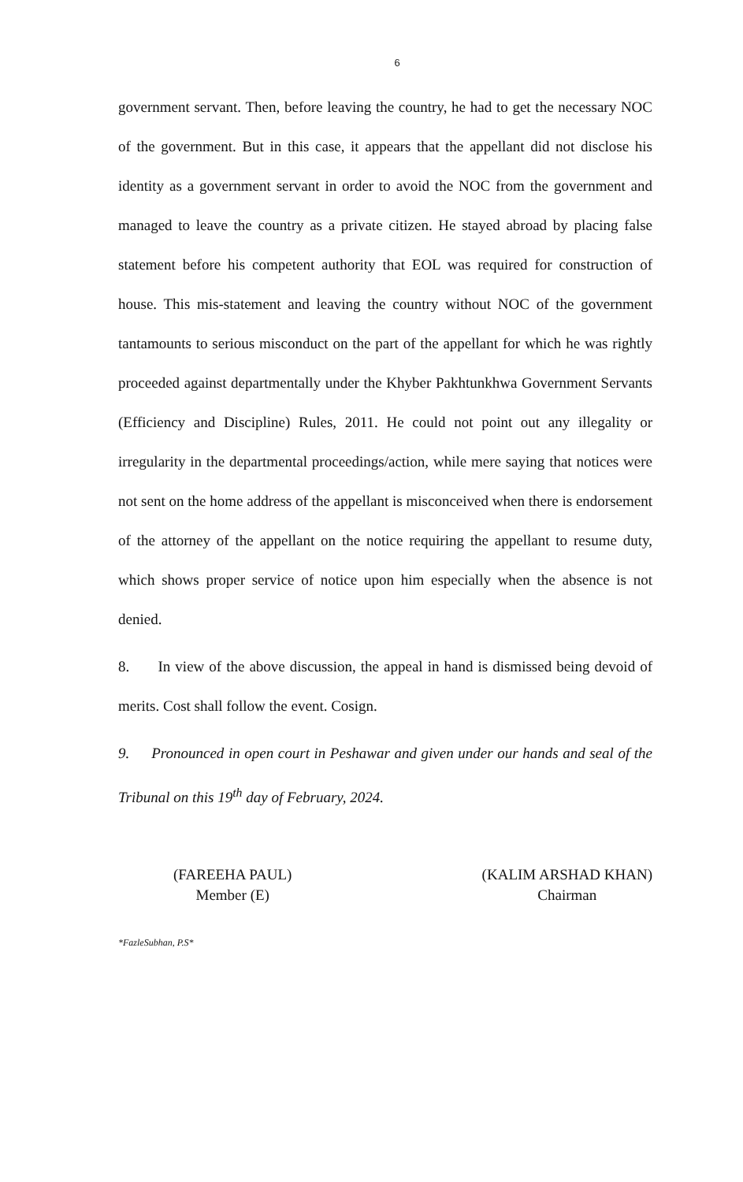6
government servant. Then, before leaving the country, he had to get the necessary NOC of the government. But in this case, it appears that the appellant did not disclose his identity as a government servant in order to avoid the NOC from the government and managed to leave the country as a private citizen. He stayed abroad by placing false statement before his competent authority that EOL was required for construction of house. This mis-statement and leaving the country without NOC of the government tantamounts to serious misconduct on the part of the appellant for which he was rightly proceeded against departmentally under the Khyber Pakhtunkhwa Government Servants (Efficiency and Discipline) Rules, 2011. He could not point out any illegality or irregularity in the departmental proceedings/action, while mere saying that notices were not sent on the home address of the appellant is misconceived when there is endorsement of the attorney of the appellant on the notice requiring the appellant to resume duty, which shows proper service of notice upon him especially when the absence is not denied.
8. In view of the above discussion, the appeal in hand is dismissed being devoid of merits. Cost shall follow the event. Cosign.
9. Pronounced in open court in Peshawar and given under our hands and seal of the Tribunal on this 19<sup>th</sup> day of February, 2024.
(FAREEHA PAUL)
Member (E)
(KALIM ARSHAD KHAN)
Chairman
*FazleSubhan, P.S*